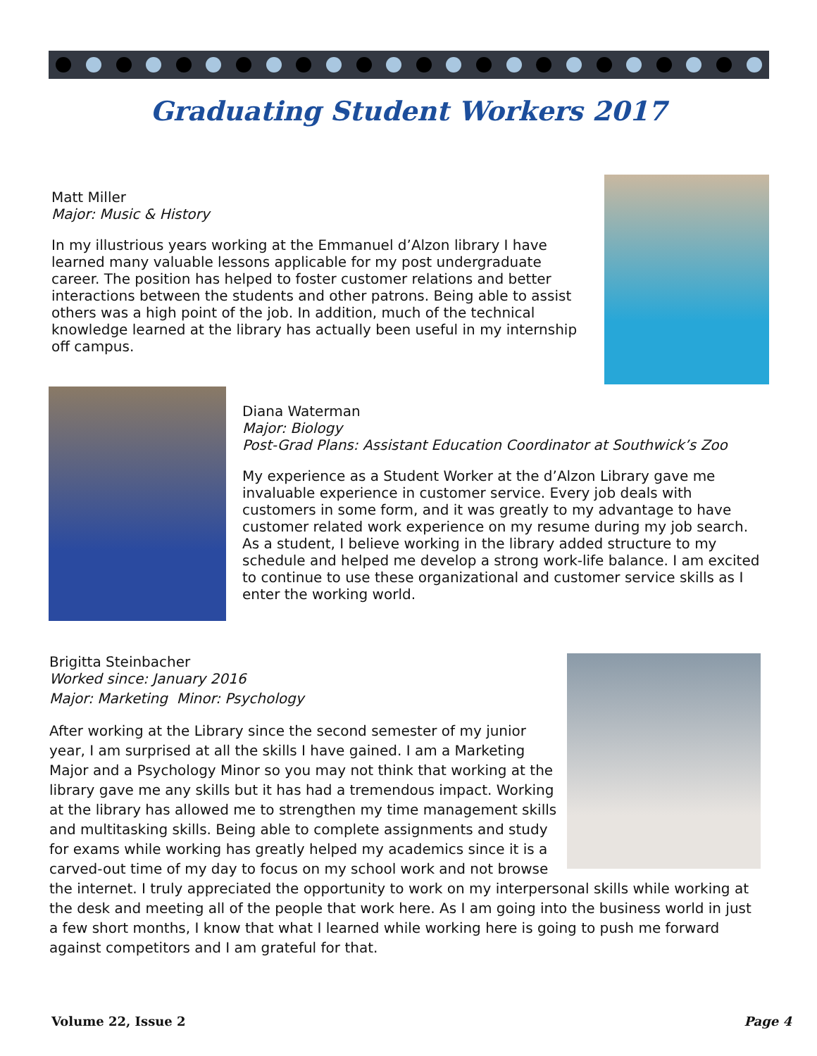Graduating Student Workers 2017
Matt Miller
Major: Music & History
In my illustrious years working at the Emmanuel d’Alzon library I have learned many valuable lessons applicable for my post undergraduate career. The position has helped to foster customer relations and better interactions between the students and other patrons. Being able to assist others was a high point of the job. In addition, much of the technical knowledge learned at the library has actually been useful in my internship off campus.
Diana Waterman
Major: Biology
Post-Grad Plans: Assistant Education Coordinator at Southwick’s Zoo
My experience as a Student Worker at the d’Alzon Library gave me invaluable experience in customer service. Every job deals with customers in some form, and it was greatly to my advantage to have customer related work experience on my resume during my job search. As a student, I believe working in the library added structure to my schedule and helped me develop a strong work-life balance. I am excited to continue to use these organizational and customer service skills as I enter the working world.
Brigitta Steinbacher
Worked since: January 2016
Major: Marketing Minor: Psychology
After working at the Library since the second semester of my junior year, I am surprised at all the skills I have gained. I am a Marketing Major and a Psychology Minor so you may not think that working at the library gave me any skills but it has had a tremendous impact. Working at the library has allowed me to strengthen my time management skills and multitasking skills. Being able to complete assignments and study for exams while working has greatly helped my academics since it is a carved-out time of my day to focus on my school work and not browse the internet. I truly appreciated the opportunity to work on my interpersonal skills while working at the desk and meeting all of the people that work here. As I am going into the business world in just a few short months, I know that what I learned while working here is going to push me forward against competitors and I am grateful for that.
Volume 22, Issue 2 Page 4